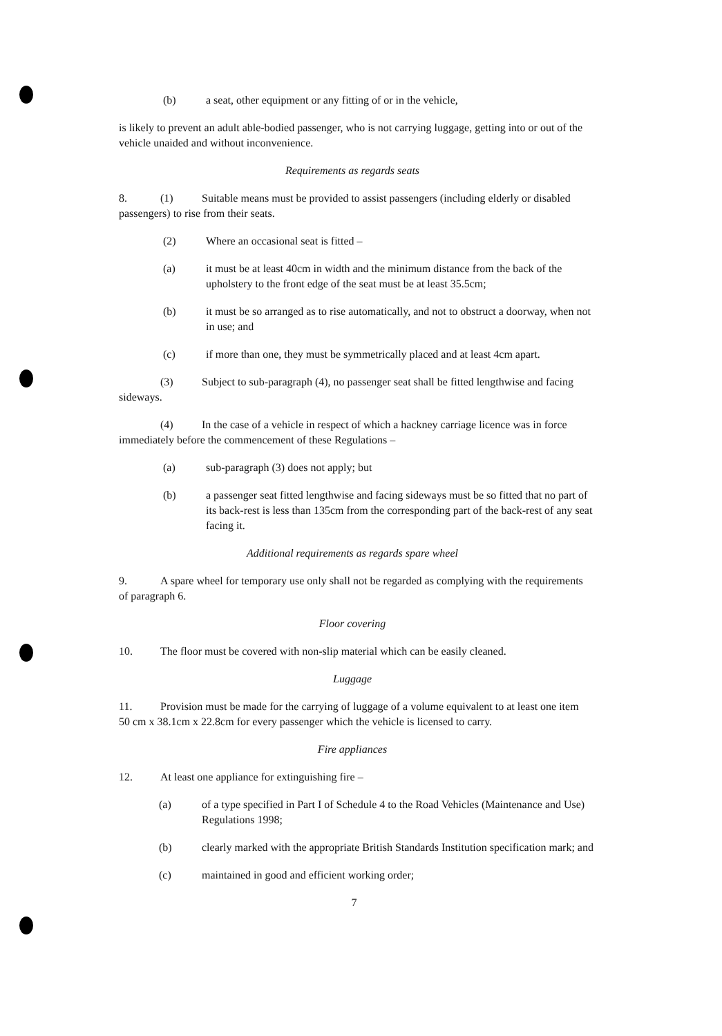(b) a seat, other equipment or any fitting of or in the vehicle,
is likely to prevent an adult able-bodied passenger, who is not carrying luggage, getting into or out of the vehicle unaided and without inconvenience.
Requirements as regards seats
8. (1) Suitable means must be provided to assist passengers (including elderly or disabled passengers) to rise from their seats.
(2) Where an occasional seat is fitted –
(a) it must be at least 40cm in width and the minimum distance from the back of the upholstery to the front edge of the seat must be at least 35.5cm;
(b) it must be so arranged as to rise automatically, and not to obstruct a doorway, when not in use; and
(c) if more than one, they must be symmetrically placed and at least 4cm apart.
(3) Subject to sub-paragraph (4), no passenger seat shall be fitted lengthwise and facing sideways.
(4) In the case of a vehicle in respect of which a hackney carriage licence was in force immediately before the commencement of these Regulations –
(a) sub-paragraph (3) does not apply; but
(b) a passenger seat fitted lengthwise and facing sideways must be so fitted that no part of its back-rest is less than 135cm from the corresponding part of the back-rest of any seat facing it.
Additional requirements as regards spare wheel
9. A spare wheel for temporary use only shall not be regarded as complying with the requirements of paragraph 6.
Floor covering
10. The floor must be covered with non-slip material which can be easily cleaned.
Luggage
11. Provision must be made for the carrying of luggage of a volume equivalent to at least one item 50 cm x 38.1cm x 22.8cm for every passenger which the vehicle is licensed to carry.
Fire appliances
12. At least one appliance for extinguishing fire –
(a) of a type specified in Part I of Schedule 4 to the Road Vehicles (Maintenance and Use) Regulations 1998;
(b) clearly marked with the appropriate British Standards Institution specification mark; and
(c) maintained in good and efficient working order;
7